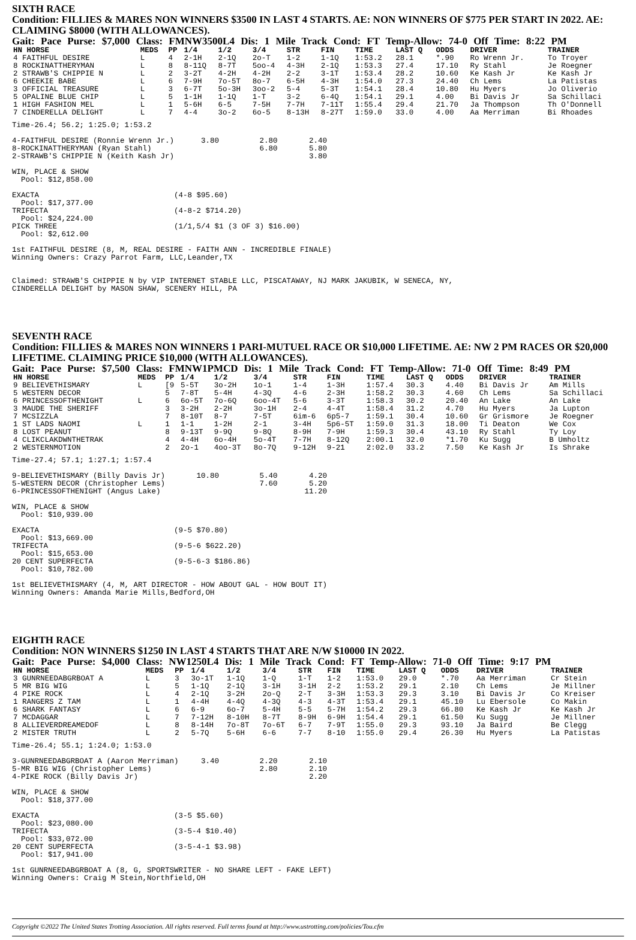SIXTH RACE
Condition: FILLIES & MARES NON WINNERS $3500 IN LAST 4 STARTS. AE: NON WINNERS OF $775 PER START IN 2022. AE: CLAIMING $8000 (WITH ALLOWANCES).
Gait: Pace Purse: $7,000 Class: FMNW3500L4 Dis: 1 Mile Track Cond: FT Temp-Allow: 74-0 Off Time: 8:22 PM
| HN HORSE | MEDS | PP | 1/4 | 1/2 | 3/4 | STR | FIN | TIME | LAST Q | ODDS | DRIVER | TRAINER |
| --- | --- | --- | --- | --- | --- | --- | --- | --- | --- | --- | --- | --- |
| 4 FAITHFUL DESIRE | L | 4 | 2-1H | 2-1Q | 2o-T | 1-2 | 1-1Q | 1:53.2 | 28.1 | *.90 | Ro Wrenn Jr. | To Troyer |
| 8 ROCKINATTHERYMAN | L | 8 | 8-11Q | 8-7T | 5oo-4 | 4-3H | 2-1Q | 1:53.3 | 27.4 | 17.10 | Ry Stahl | Je Roegner |
| 2 STRAWB'S CHIPPIE N | L | 2 | 3-2T | 4-2H | 4-2H | 2-2 | 3-1T | 1:53.4 | 28.2 | 10.60 | Ke Kash Jr | Ke Kash Jr |
| 6 CHEEKIE BABE | L | 6 | 7-9H | 7o-5T | 8o-7 | 6-5H | 4-3H | 1:54.0 | 27.3 | 24.40 | Ch Lems | La Patistas |
| 3 OFFICIAL TREASURE | L | 3 | 6-7T | 5o-3H | 3oo-2 | 5-4 | 5-3T | 1:54.1 | 28.4 | 10.80 | Hu Myers | Jo Oliverio |
| 5 OPALINE BLUE CHIP | L | 5 | 1-1H | 1-1Q | 1-T | 3-2 | 6-4Q | 1:54.1 | 29.1 | 4.00 | Bi Davis Jr | Sa Schillaci |
| 1 HIGH FASHION MEL | L | 1 | 5-6H | 6-5 | 7-5H | 7-7H | 7-11T | 1:55.4 | 29.4 | 21.70 | Ja Thompson | Th O'Donnell |
| 7 CINDERELLA DELIGHT | L | 7 | 4-4 | 3o-2 | 6o-5 | 8-13H | 8-27T | 1:59.0 | 33.0 | 4.00 | Aa Merriman | Bi Rhoades |
Time-26.4; 56.2; 1:25.0; 1:53.2

4-FAITHFUL DESIRE (Ronnie Wrenn Jr.)      3.80         2.80       2.40
8-ROCKINATTHERYMAN (Ryan Stahl)                        6.80       5.80
2-STRAWB'S CHIPPIE N (Keith Kash Jr)                              3.80

WIN, PLACE & SHOW
  Pool: $12,858.00

EXACTA                              (4-8 $95.60)
  Pool: $17,377.00
TRIFECTA                            (4-8-2 $714.20)
  Pool: $24,224.00
PICK THREE                          (1/1,5/4 $1 (3 OF 3) $16.00)
  Pool: $2,612.00

1st FAITHFUL DESIRE (8, M, REAL DESIRE - FAITH ANN - INCREDIBLE FINALE)
Winning Owners: Crazy Parrot Farm, LLC,Leander,TX


Claimed: STRAWB'S CHIPPIE N by VIP INTERNET STABLE LLC, PISCATAWAY, NJ MARK JAKUBIK, W SENECA, NY,
CINDERELLA DELIGHT by MASON SHAW, SCENERY HILL, PA
SEVENTH RACE
Condition: FILLIES & MARES NON WINNERS 1 PARI-MUTUEL RACE OR $10,000 LIFETIME. AE: NW 2 PM RACES OR $20,000 LIFETIME. CLAIMING PRICE $10,000 (WITH ALLOWANCES).
Gait: Pace Purse: $7,500 Class: FMNW1PMCD Dis: 1 Mile Track Cond: FT Temp-Allow: 71-0 Off Time: 8:49 PM
| HN HORSE | MEDS | PP | 1/4 | 1/2 | 3/4 | STR | FIN | TIME | LAST Q | ODDS | DRIVER | TRAINER |
| --- | --- | --- | --- | --- | --- | --- | --- | --- | --- | --- | --- | --- |
| 9 BELIEVETHISMARY | L | [9 | 5-5T | 3o-2H | 1o-1 | 1-4 | 1-3H | 1:57.4 | 30.3 | 4.40 | Bi Davis Jr | Am Mills |
| 5 WESTERN DECOR | | 5 | 7-8T | 5-4H | 4-3Q | 4-6 | 2-3H | 1:58.2 | 30.3 | 4.60 | Ch Lems | Sa Schillaci |
| 6 PRINCESSOFTHENIGHT | L | 6 | 6o-5T | 7o-6Q | 6oo-4T | 5-6 | 3-3T | 1:58.3 | 30.2 | 20.40 | An Lake | An Lake |
| 3 MAUDE THE SHERIFF | | 3 | 3-2H | 2-2H | 3o-1H | 2-4 | 4-4T | 1:58.4 | 31.2 | 4.70 | Hu Myers | Ja Lupton |
| 7 MCSIZZLA | | 7 | 8-10T | 8-7 | 7-5T | 6im-6 | 6p5-7 | 1:59.1 | 30.4 | 10.60 | Gr Grismore | Je Roegner |
| 1 ST LADS NAOMI | L | 1 | 1-1 | 1-2H | 2-1 | 3-4H | 5p6-5T | 1:59.0 | 31.3 | 18.00 | Ti Deaton | We Cox |
| 8 LOST PEANUT | | 8 | 9-13T | 9-9Q | 9-8Q | 8-9H | 7-9H | 1:59.3 | 30.4 | 43.10 | Ry Stahl | Ty Loy |
| 4 CLIKCLAKDWNTHETRAK | | 4 | 4-4H | 6o-4H | 5o-4T | 7-7H | 8-12Q | 2:00.1 | 32.0 | *1.70 | Ku Sugg | B Umholtz |
| 2 WESTERNMOTION | | 2 | 2o-1 | 4oo-3T | 8o-7Q | 9-12H | 9-21 | 2:02.0 | 33.2 | 7.50 | Ke Kash Jr | Is Shrake |
Time-27.4; 57.1; 1:27.1; 1:57.4

9-BELIEVETHISMARY (Billy Davis Jr)       10.80         5.40       4.20
5-WESTERN DECOR (Christopher Lems)                     7.60       5.20
6-PRINCESSOFTHENIGHT (Angus Lake)                                11.20

WIN, PLACE & SHOW
  Pool: $10,939.00

EXACTA                              (9-5 $70.80)
  Pool: $13,669.00
TRIFECTA                            (9-5-6 $622.20)
  Pool: $15,653.00
20 CENT SUPERFECTA                  (9-5-6-3 $186.86)
  Pool: $10,782.00

1st BELIEVETHISMARY (4, M, ART DIRECTOR - HOW ABOUT GAL - HOW BOUT IT)
Winning Owners: Amanda Marie Mills,Bedford,OH
EIGHTH RACE
Condition: NON WINNERS $1250 IN LAST 4 STARTS THAT ARE N/W $10000 IN 2022.
Gait: Pace Purse: $4,000 Class: NW1250L4 Dis: 1 Mile Track Cond: FT Temp-Allow: 71-0 Off Time: 9:17 PM
| HN HORSE | MEDS | PP | 1/4 | 1/2 | 3/4 | STR | FIN | TIME | LAST Q | ODDS | DRIVER | TRAINER |
| --- | --- | --- | --- | --- | --- | --- | --- | --- | --- | --- | --- | --- |
| 3 GUNRNEEDABGRBOAT A | L | 3 | 3o-1T | 1-1Q | 1-Q | 1-T | 1-2 | 1:53.0 | 29.0 | *.70 | Aa Merriman | Cr Stein |
| 5 MR BIG WIG | L | 5 | 1-1Q | 2-1Q | 3-1H | 3-1H | 2-2 | 1:53.2 | 29.1 | 2.10 | Ch Lems | Je Millner |
| 4 PIKE ROCK | L | 4 | 2-1Q | 3-2H | 2o-Q | 2-T | 3-3H | 1:53.3 | 29.3 | 3.10 | Bi Davis Jr | Co Kreiser |
| 1 RANGERS Z TAM | L | 1 | 4-4H | 4-4Q | 4-3Q | 4-3 | 4-3T | 1:53.4 | 29.1 | 45.10 | Lu Ebersole | Co Makin |
| 6 SHARK FANTASY | L | 6 | 6-9 | 6o-7 | 5-4H | 5-5 | 5-7H | 1:54.2 | 29.3 | 66.80 | Ke Kash Jr | Ke Kash Jr |
| 7 MCDAGGAR | L | 7 | 7-12H | 8-10H | 8-7T | 8-9H | 6-9H | 1:54.4 | 29.1 | 61.50 | Ku Sugg | Je Millner |
| 8 ALLIEVERDREAMEDOF | L | 8 | 8-14H | 7o-8T | 7o-6T | 6-7 | 7-9T | 1:55.0 | 29.3 | 93.10 | Ja Baird | Be Clegg |
| 2 MISTER TRUTH | L | 2 | 5-7Q | 5-6H | 6-6 | 7-7 | 8-10 | 1:55.0 | 29.4 | 26.30 | Hu Myers | La Patistas |
Time-26.4; 55.1; 1:24.0; 1:53.0

3-GUNRNEEDABGRBOAT A (Aaron Merriman)     3.40         2.20       2.10
5-MR BIG WIG (Christopher Lems)                        2.80       2.10
4-PIKE ROCK (Billy Davis Jr)                                      2.20

WIN, PLACE & SHOW
  Pool: $18,377.00

EXACTA                              (3-5 $5.60)
  Pool: $23,080.00
TRIFECTA                            (3-5-4 $10.40)
  Pool: $33,072.00
20 CENT SUPERFECTA                  (3-5-4-1 $3.98)
  Pool: $17,941.00

1st GUNRNEEDABGRBOAT A (8, G, SPORTSWRITER - NO SHARE LEFT - FAKE LEFT)
Winning Owners: Craig M Stein,Northfield,OH
Copyright ©2022 The United States Trotting Association. All rights reserved. Full terms found at http://www.ustrotting.com/policies/Tou.cfm